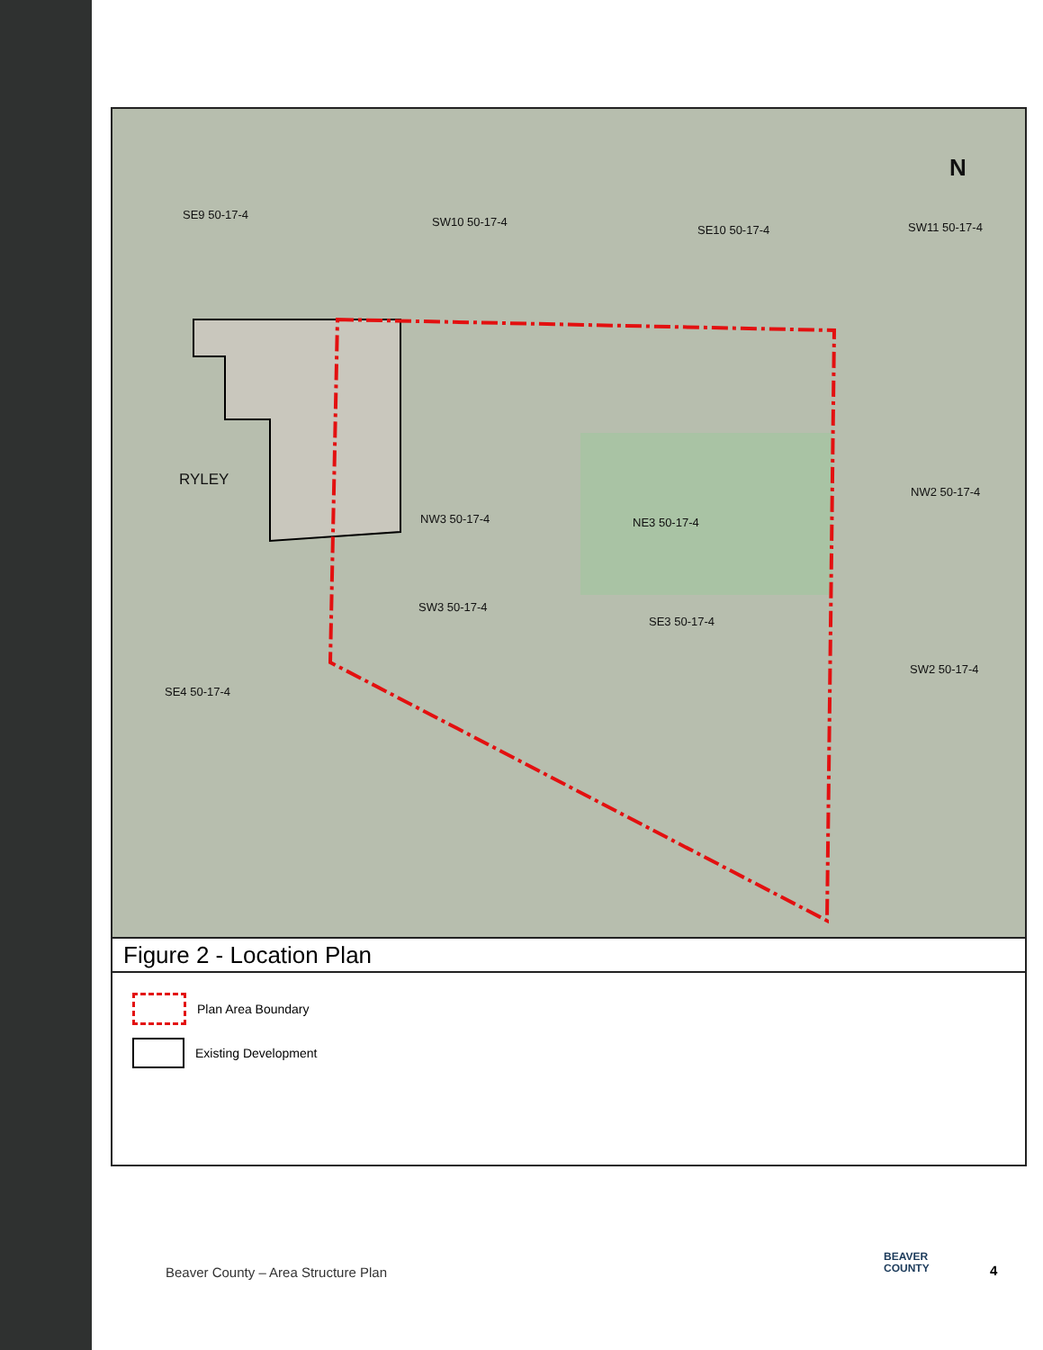SE9 50-17-4
SW10 50-17-4
SE10 50-17-4 SW11 50-17-4
RYLEY
NW3 50-17-4 NE3 50-17-4
NW2 50-17-4
SW3 50-17-4
SE3 50-17-4
SW2 50-17-4
SE4 50-17-4
N
Figure 2 - Location Plan
Plan Area Boundary
Existing Development
Beaver County – Area Structure Plan
BEAVER
COUNTY
4